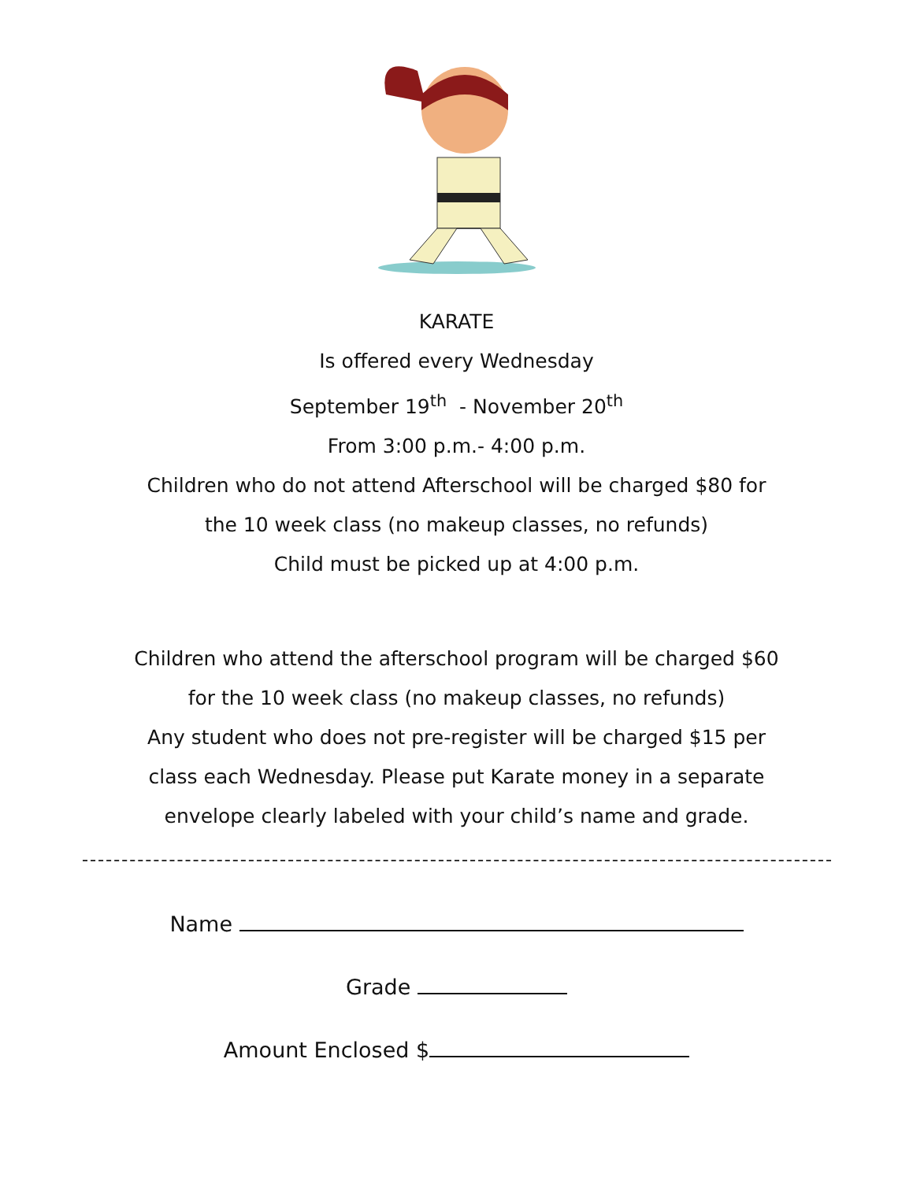KARATE
Is offered every Wednesday
September 19<sup>th</sup> - November 20<sup>th</sup>
From 3:00 p.m.- 4:00 p.m.
Children who do not attend Afterschool will be charged $80 for
the 10 week class (no makeup classes, no refunds)
Child must be picked up at 4:00 p.m.
Children who attend the afterschool program will be charged $60
for the 10 week class (no makeup classes, no refunds)
Any student who does not pre-register will be charged $15 per
class each Wednesday. Please put Karate money in a separate
envelope clearly labeled with your child’s name and grade.
Name
Grade
Amount Enclosed $